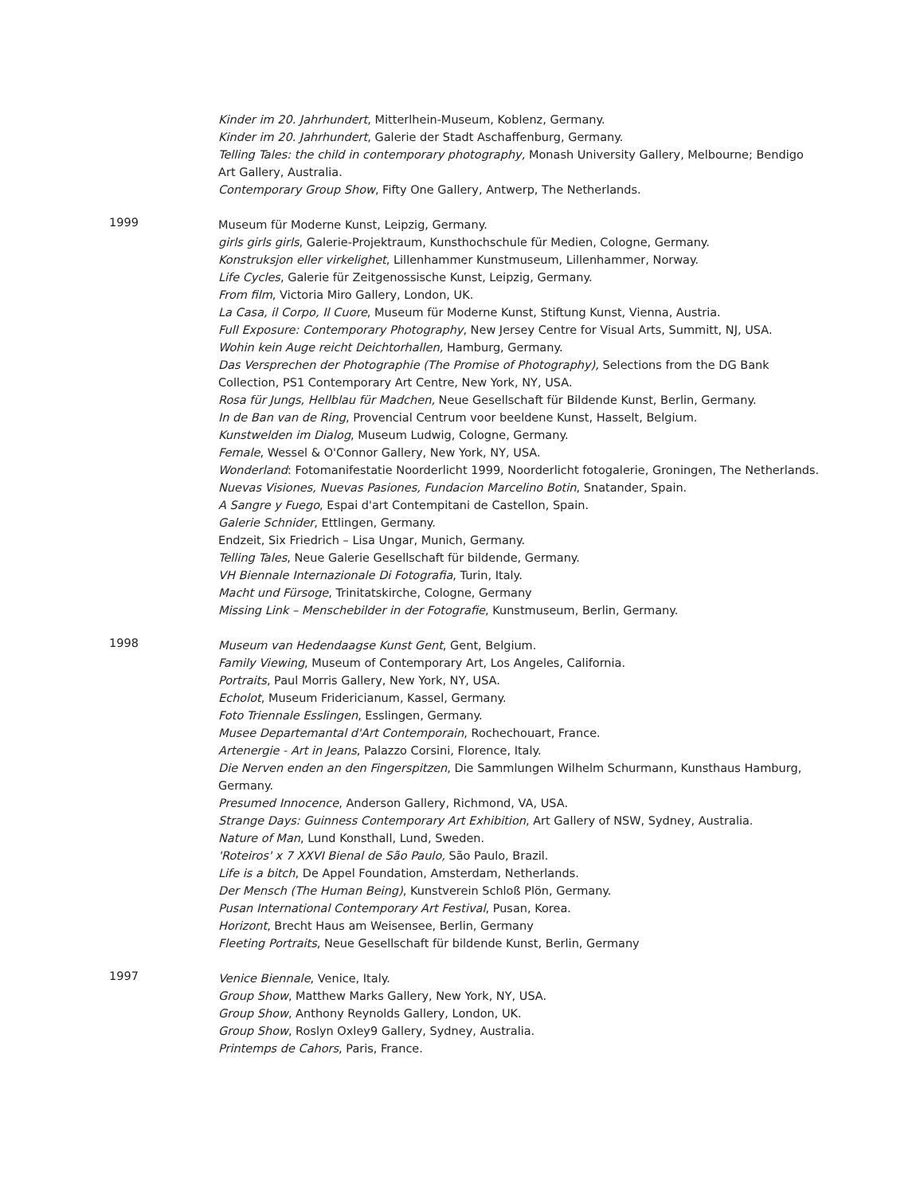Kinder im 20. Jahrhundert, Mitterlhein-Museum, Koblenz, Germany.
Kinder im 20. Jahrhundert, Galerie der Stadt Aschaffenburg, Germany.
Telling Tales: the child in contemporary photography, Monash University Gallery, Melbourne; Bendigo Art Gallery, Australia.
Contemporary Group Show, Fifty One Gallery, Antwerp, The Netherlands.
1999
Museum für Moderne Kunst, Leipzig, Germany.
girls girls girls, Galerie-Projektraum, Kunsthochschule für Medien, Cologne, Germany.
Konstruksjon eller virkelighet, Lillenhammer Kunstmuseum, Lillenhammer, Norway.
Life Cycles, Galerie für Zeitgenossische Kunst, Leipzig, Germany.
From film, Victoria Miro Gallery, London, UK.
La Casa, il Corpo, Il Cuore, Museum für Moderne Kunst, Stiftung Kunst, Vienna, Austria.
Full Exposure: Contemporary Photography, New Jersey Centre for Visual Arts, Summitt, NJ, USA.
Wohin kein Auge reicht Deichtorhallen, Hamburg, Germany.
Das Versprechen der Photographie (The Promise of Photography), Selections from the DG Bank Collection, PS1 Contemporary Art Centre, New York, NY, USA.
Rosa für Jungs, Hellblau für Madchen, Neue Gesellschaft für Bildende Kunst, Berlin, Germany.
In de Ban van de Ring, Provencial Centrum voor beeldene Kunst, Hasselt, Belgium.
Kunstwelden im Dialog, Museum Ludwig, Cologne, Germany.
Female, Wessel & O'Connor Gallery, New York, NY, USA.
Wonderland: Fotomanifestatie Noorderlicht 1999, Noorderlicht fotogalerie, Groningen, The Netherlands.
Nuevas Visiones, Nuevas Pasiones, Fundacion Marcelino Botin, Snatander, Spain.
A Sangre y Fuego, Espai d'art Contempitani de Castellon, Spain.
Galerie Schnider, Ettlingen, Germany.
Endzeit, Six Friedrich – Lisa Ungar, Munich, Germany.
Telling Tales, Neue Galerie Gesellschaft für bildende, Germany.
VH Biennale Internazionale Di Fotografia, Turin, Italy.
Macht und Fürsoge, Trinitatskirche, Cologne, Germany
Missing Link – Menschebilder in der Fotografie, Kunstmuseum, Berlin, Germany.
1998
Museum van Hedendaagse Kunst Gent, Gent, Belgium.
Family Viewing, Museum of Contemporary Art, Los Angeles, California.
Portraits, Paul Morris Gallery, New York, NY, USA.
Echolot, Museum Fridericianum, Kassel, Germany.
Foto Triennale Esslingen, Esslingen, Germany.
Musee Departemantal d'Art Contemporain, Rochechouart, France.
Artenergie - Art in Jeans, Palazzo Corsini, Florence, Italy.
Die Nerven enden an den Fingerspitzen, Die Sammlungen Wilhelm Schurmann, Kunsthaus Hamburg, Germany.
Presumed Innocence, Anderson Gallery, Richmond, VA, USA.
Strange Days: Guinness Contemporary Art Exhibition, Art Gallery of NSW, Sydney, Australia.
Nature of Man, Lund Konsthall, Lund, Sweden.
'Roteiros' x 7 XXVI Bienal de São Paulo, São Paulo, Brazil.
Life is a bitch, De Appel Foundation, Amsterdam, Netherlands.
Der Mensch (The Human Being), Kunstverein Schloß Plön, Germany.
Pusan International Contemporary Art Festival, Pusan, Korea.
Horizont, Brecht Haus am Weisensee, Berlin, Germany
Fleeting Portraits, Neue Gesellschaft für bildende Kunst, Berlin, Germany
1997
Venice Biennale, Venice, Italy.
Group Show, Matthew Marks Gallery, New York, NY, USA.
Group Show, Anthony Reynolds Gallery, London, UK.
Group Show, Roslyn Oxley9 Gallery, Sydney, Australia.
Printemps de Cahors, Paris, France.